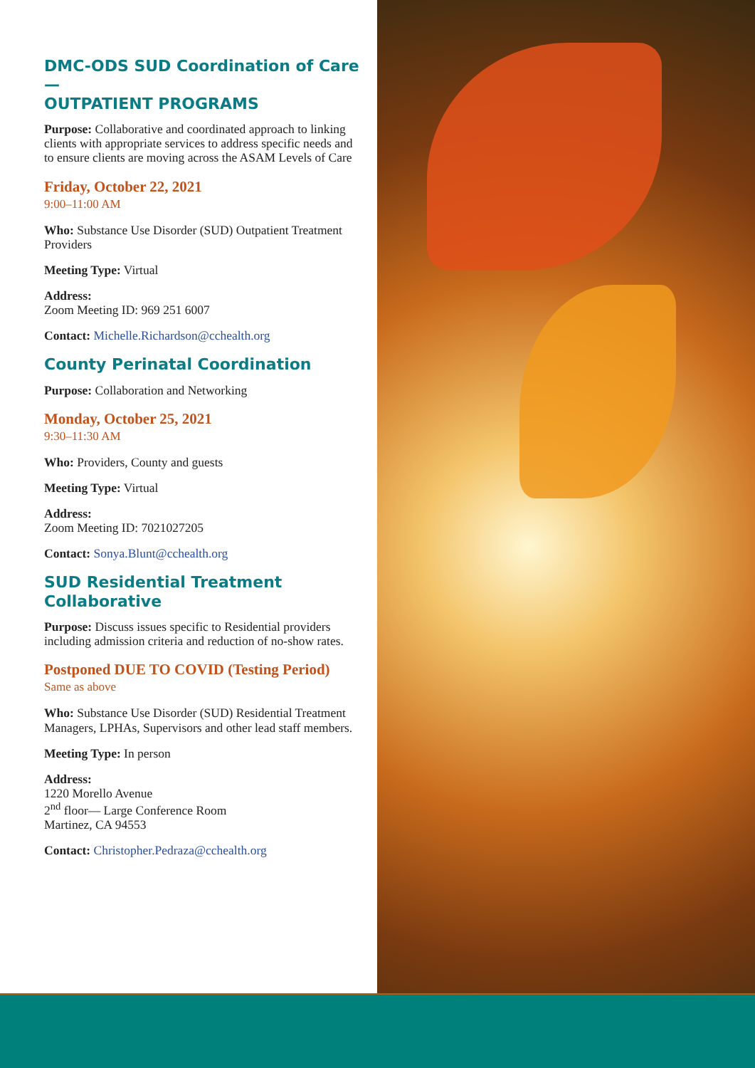DMC-ODS SUD Coordination of Care—
OUTPATIENT PROGRAMS
Purpose: Collaborative and coordinated approach to linking clients with appropriate services to address specific needs and to ensure clients are moving across the ASAM Levels of Care
Friday, October 22, 2021
9:00–11:00 AM
Who: Substance Use Disorder (SUD) Outpatient Treatment Providers
Meeting Type: Virtual
Address:
Zoom Meeting ID: 969 251 6007
Contact: Michelle.Richardson@cchealth.org
County Perinatal Coordination
Purpose: Collaboration and Networking
Monday, October 25, 2021
9:30–11:30 AM
Who: Providers, County and guests
Meeting Type: Virtual
Address:
Zoom Meeting ID: 7021027205
Contact: Sonya.Blunt@cchealth.org
SUD Residential Treatment Collaborative
Purpose: Discuss issues specific to Residential providers including admission criteria and reduction of no-show rates.
Postponed DUE TO COVID (Testing Period)
Same as above
Who: Substance Use Disorder (SUD) Residential Treatment Managers, LPHAs, Supervisors and other lead staff members.
Meeting Type: In person
Address:
1220 Morello Avenue
2<sup>nd</sup> floor— Large Conference Room
Martinez, CA 94553
Contact: Christopher.Pedraza@cchealth.org